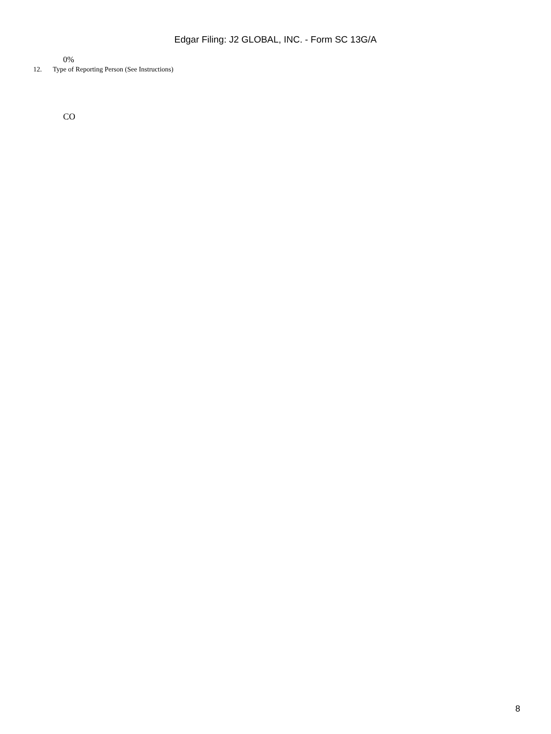Edgar Filing: J2 GLOBAL, INC. - Form SC 13G/A
0%
12. Type of Reporting Person (See Instructions)
CO
8